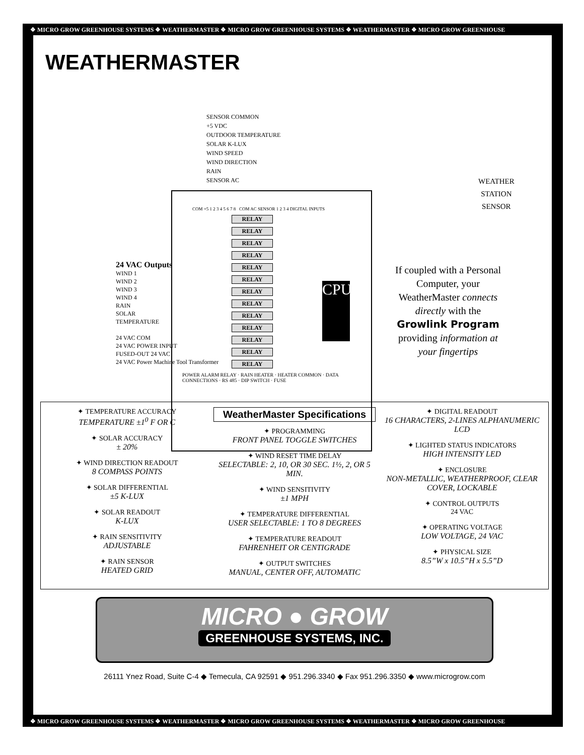❖ MICRO GROW GREENHOUSE SYSTEMS ❖ WEATHERMASTER ❖ MICRO GROW GREENHOUSE SYSTEMS ❖ WEATHERMASTER ❖ MICRO GROW GREENHOUSE
WEATHERMASTER
SENSOR COMMON
+5 VDC
OUTDOOR TEMPERATURE
SOLAR K-LUX
WIND SPEED
WIND DIRECTION
RAIN
SENSOR AC
WEATHER
STATION
SENSOR
COM +5 1 2 3 4 5 6 7 8 COM AC SENSOR 1 2 3 4 DIGITAL INPUTS
RELAY
RELAY
RELAY
RELAY
RELAY
RELAY
RELAY
RELAY
RELAY
RELAY
RELAY
RELAY
RELAY
POWER ALARM RELAY · RAIN HEATER · HEATER COMMON · DATA CONNECTIONS · RS 485 · DIP SWITCH · FUSE
CPU
24 VAC Outputs
WIND 1
WIND 2
WIND 3
WIND 4
RAIN
SOLAR
TEMPERATURE
24 VAC COM
24 VAC POWER INPUT
FUSED-OUT 24 VAC
24 VAC Power Machine Tool Transformer
If coupled with a Personal Computer, your WeatherMaster connects directly with the Growlink Program providing information at your fingertips
✦ TEMPERATURE ACCURACY
TEMPERATURE ±1<sup>0</sup> F OR C
✦ SOLAR ACCURACY
± 20%
✦ WIND DIRECTION READOUT
8 COMPASS POINTS
✦ SOLAR DIFFERENTIAL
±5 K-LUX
✦ SOLAR READOUT
K-LUX
✦ RAIN SENSITIVITY
ADJUSTABLE
✦ RAIN SENSOR
HEATED GRID
WeatherMaster Specifications
✦ PROGRAMMING
FRONT PANEL TOGGLE SWITCHES
✦ WIND RESET TIME DELAY
SELECTABLE: 2, 10, OR 30 SEC. 1½, 2, OR 5 MIN.
✦ WIND SENSITIVITY
±1 MPH
✦ TEMPERATURE DIFFERENTIAL
USER SELECTABLE: 1 TO 8 DEGREES
✦ TEMPERATURE READOUT
FAHRENHEIT OR CENTIGRADE
✦ OUTPUT SWITCHES
MANUAL, CENTER OFF, AUTOMATIC
✦ DIGITAL READOUT
16 CHARACTERS, 2-LINES ALPHANUMERIC LCD
✦ LIGHTED STATUS INDICATORS
HIGH INTENSITY LED
✦ ENCLOSURE
NON-METALLIC, WEATHERPROOF, CLEAR COVER, LOCKABLE
✦ CONTROL OUTPUTS
24 VAC
✦ OPERATING VOLTAGE
LOW VOLTAGE, 24 VAC
✦ PHYSICAL SIZE
8.5”W x 10.5”H x 5.5”D
MICRO ● GROW
GREENHOUSE SYSTEMS, INC.
26111 Ynez Road, Suite C-4 ◆ Temecula, CA 92591 ◆ 951.296.3340 ◆ Fax 951.296.3350 ◆ www.microgrow.com
❖ MICRO GROW GREENHOUSE SYSTEMS ❖ WEATHERMASTER ❖ MICRO GROW GREENHOUSE SYSTEMS ❖ WEATHERMASTER ❖ MICRO GROW GREENHOUSE